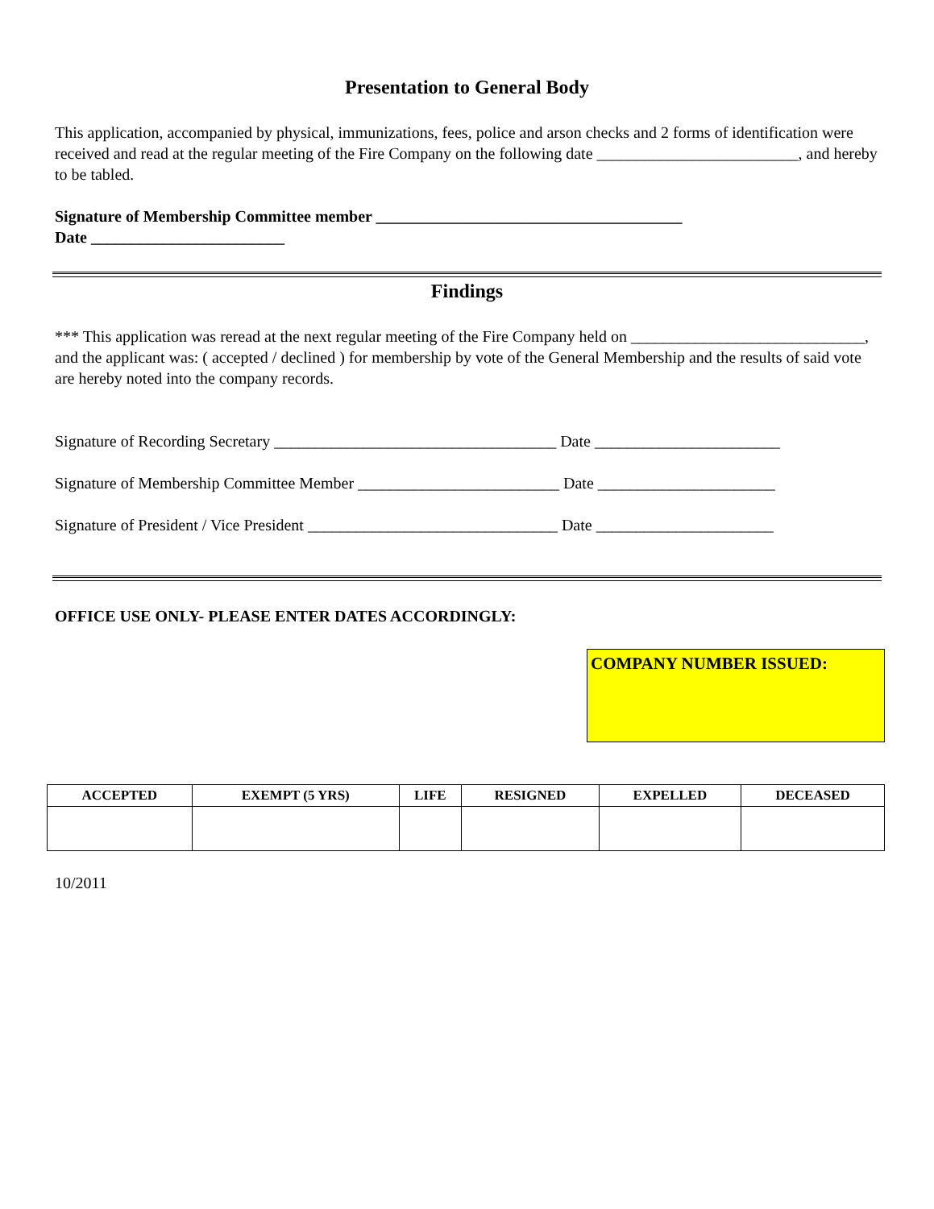Presentation to General Body
This application, accompanied by physical, immunizations, fees, police and arson checks and 2 forms of identification were received and read at the regular meeting of the Fire Company on the following date _________________________, and hereby to be tabled.
Signature of Membership Committee member ______________________________________
Date ________________________
Findings
*** This application was reread at the next regular meeting of the Fire Company held on _____________________________, and the applicant was: ( accepted / declined ) for membership by vote of the General Membership and the results of said vote are hereby noted into the company records.
Signature of Recording Secretary ___________________________________ Date _______________________
Signature of Membership Committee Member _________________________ Date ______________________
Signature of President / Vice President _______________________________ Date ______________________
OFFICE USE ONLY- PLEASE ENTER DATES ACCORDINGLY:
COMPANY NUMBER ISSUED:
| ACCEPTED | EXEMPT (5 YRS) | LIFE | RESIGNED | EXPELLED | DECEASED |
| --- | --- | --- | --- | --- | --- |
10/2011